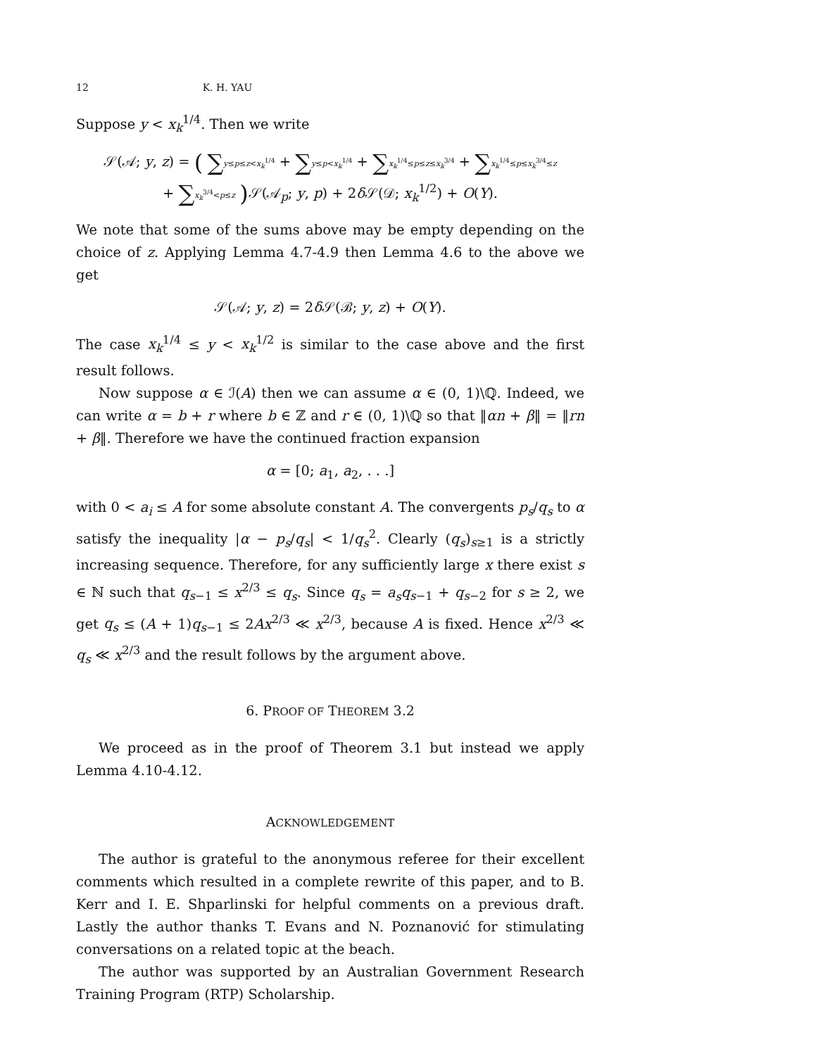12 K. H. YAU
Suppose y < x<sub>k</sub><sup>1/4</sup>. Then we write
𝒮(𝒜; y, z) = ( ∑y≤p≤z<x<sub>k</sub><sup>1/4</sup> + ∑y≤p<x<sub>k</sub><sup>1/4</sup> + ∑x<sub>k</sub><sup>1/4</sup>≤p≤z≤x<sub>k</sub><sup>3/4</sup> + ∑x<sub>k</sub><sup>1/4</sup>≤p≤x<sub>k</sub><sup>3/4</sup>≤z
+ ∑x<sub>k</sub><sup>3/4</sup><p≤z ) 𝒮(𝒜<sub>p</sub>; y, p) + 2δ 𝒮(𝒟; x<sub>k</sub><sup>1/2</sup>) + O(Y).
We note that some of the sums above may be empty depending on the choice of z. Applying Lemma 4.7-4.9 then Lemma 4.6 to the above we get
𝒮(𝒜; y, z) = 2δ 𝒮(ℬ; y, z) + O(Y).
The case x<sub>k</sub><sup>1/4</sup> ≤ y < x<sub>k</sub><sup>1/2</sup> is similar to the case above and the first result follows.
Now suppose α ∈ ℐ(A) then we can assume α ∈ (0, 1)\ℚ. Indeed, we can write α = b + r where b ∈ ℤ and r ∈ (0, 1)\ℚ so that ‖αn + β‖ = ‖rn + β‖. Therefore we have the continued fraction expansion
α = [0; a<sub>1</sub>, a<sub>2</sub>, . . .]
with 0 < a<sub>i</sub> ≤ A for some absolute constant A. The convergents p<sub>s</sub>/q<sub>s</sub> to α satisfy the inequality |α − p<sub>s</sub>/q<sub>s</sub>| < 1/q<sub>s</sub><sup>2</sup>. Clearly (q<sub>s</sub>)<sub>s≥1</sub> is a strictly increasing sequence. Therefore, for any sufficiently large x there exist s ∈ ℕ such that q<sub>s−1</sub> ≤ x<sup>2/3</sup> ≤ q<sub>s</sub>. Since q<sub>s</sub> = a<sub>s</sub>q<sub>s−1</sub> + q<sub>s−2</sub> for s ≥ 2, we get q<sub>s</sub> ≤ (A + 1)q<sub>s−1</sub> ≤ 2Ax<sup>2/3</sup> ≪ x<sup>2/3</sup>, because A is fixed. Hence x<sup>2/3</sup> ≪ q<sub>s</sub> ≪ x<sup>2/3</sup> and the result follows by the argument above.
6. PROOF OF THEOREM 3.2
We proceed as in the proof of Theorem 3.1 but instead we apply Lemma 4.10-4.12.
ACKNOWLEDGEMENT
The author is grateful to the anonymous referee for their excellent comments which resulted in a complete rewrite of this paper, and to B. Kerr and I. E. Shparlinski for helpful comments on a previous draft. Lastly the author thanks T. Evans and N. Poznanović for stimulating conversations on a related topic at the beach.
The author was supported by an Australian Government Research Training Program (RTP) Scholarship.